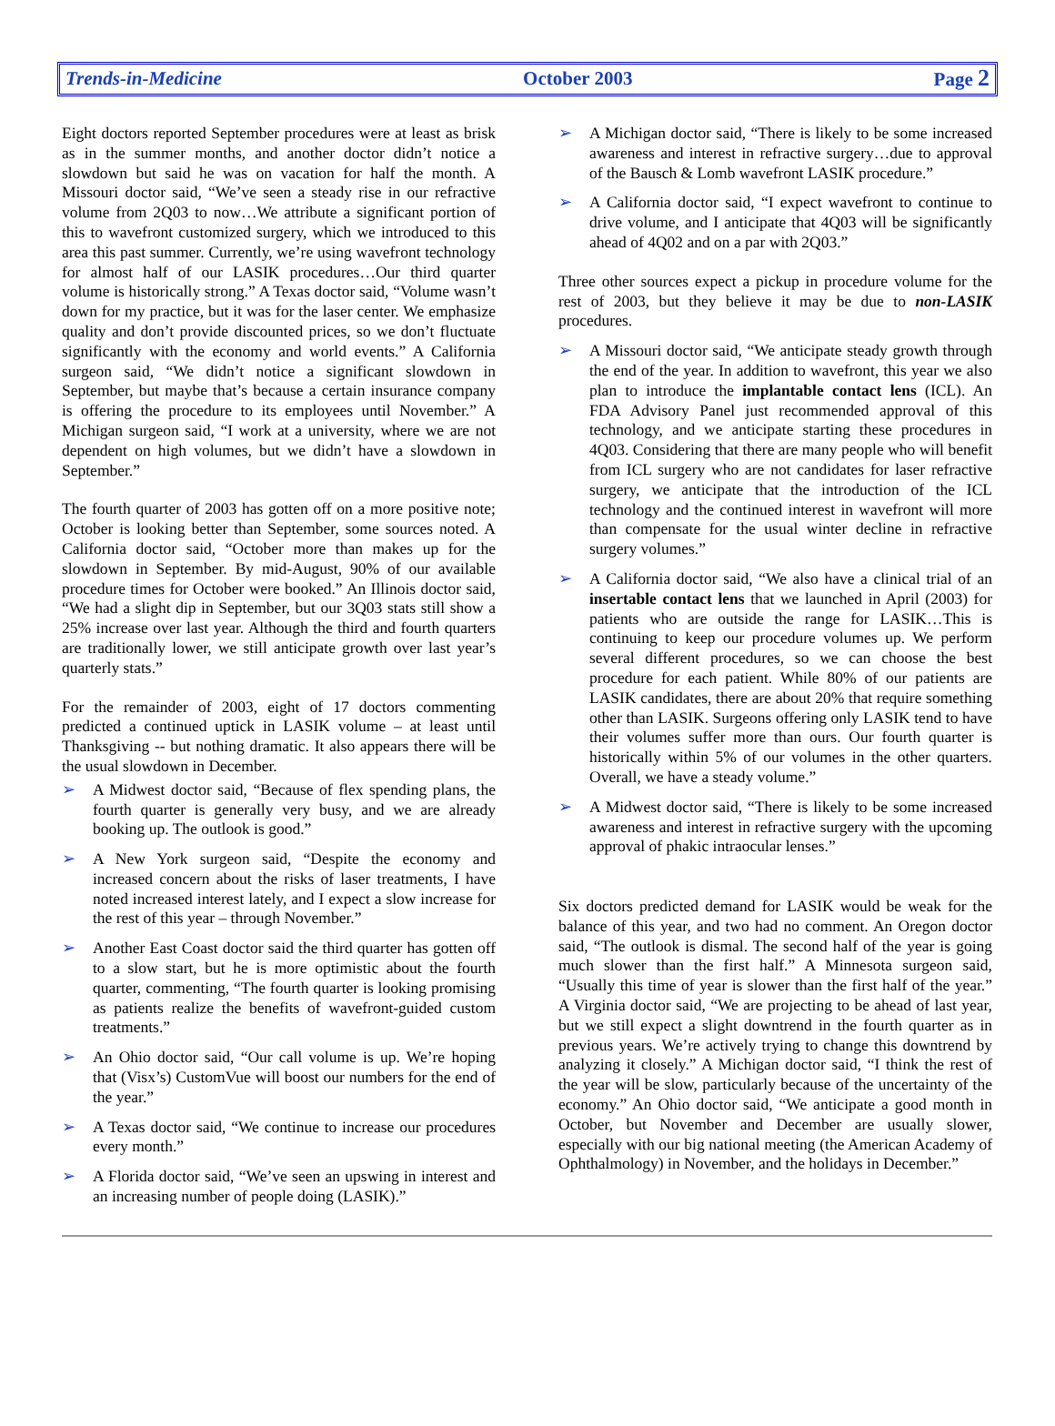Trends-in-Medicine October 2003 Page 2
Eight doctors reported September procedures were at least as brisk as in the summer months, and another doctor didn’t notice a slowdown but said he was on vacation for half the month. A Missouri doctor said, “We’ve seen a steady rise in our refractive volume from 2Q03 to now…We attribute a significant portion of this to wavefront customized surgery, which we introduced to this area this past summer. Currently, we’re using wavefront technology for almost half of our LASIK procedures…Our third quarter volume is historically strong.” A Texas doctor said, “Volume wasn’t down for my practice, but it was for the laser center. We emphasize quality and don’t provide discounted prices, so we don’t fluctuate significantly with the economy and world events.” A California surgeon said, “We didn’t notice a significant slowdown in September, but maybe that’s because a certain insurance company is offering the procedure to its employees until November.” A Michigan surgeon said, “I work at a university, where we are not dependent on high volumes, but we didn’t have a slowdown in September.”
The fourth quarter of 2003 has gotten off on a more positive note; October is looking better than September, some sources noted. A California doctor said, “October more than makes up for the slowdown in September. By mid-August, 90% of our available procedure times for October were booked.” An Illinois doctor said, “We had a slight dip in September, but our 3Q03 stats still show a 25% increase over last year. Although the third and fourth quarters are traditionally lower, we still anticipate growth over last year’s quarterly stats.”
For the remainder of 2003, eight of 17 doctors commenting predicted a continued uptick in LASIK volume – at least until Thanksgiving -- but nothing dramatic. It also appears there will be the usual slowdown in December.
➢ A Midwest doctor said, “Because of flex spending plans, the fourth quarter is generally very busy, and we are already booking up. The outlook is good.”
➢ A New York surgeon said, “Despite the economy and increased concern about the risks of laser treatments, I have noted increased interest lately, and I expect a slow increase for the rest of this year – through November.”
➢ Another East Coast doctor said the third quarter has gotten off to a slow start, but he is more optimistic about the fourth quarter, commenting, “The fourth quarter is looking promising as patients realize the benefits of wavefront-guided custom treatments.”
➢ An Ohio doctor said, “Our call volume is up. We’re hoping that (Visx’s) CustomVue will boost our numbers for the end of the year.”
➢ A Texas doctor said, “We continue to increase our procedures every month.”
➢ A Florida doctor said, “We’ve seen an upswing in interest and an increasing number of people doing (LASIK).”
➢ A Michigan doctor said, “There is likely to be some increased awareness and interest in refractive surgery…due to approval of the Bausch & Lomb wavefront LASIK procedure.”
➢ A California doctor said, “I expect wavefront to continue to drive volume, and I anticipate that 4Q03 will be significantly ahead of 4Q02 and on a par with 2Q03.”
Three other sources expect a pickup in procedure volume for the rest of 2003, but they believe it may be due to non-LASIK procedures.
➢ A Missouri doctor said, “We anticipate steady growth through the end of the year. In addition to wavefront, this year we also plan to introduce the implantable contact lens (ICL). An FDA Advisory Panel just recommended approval of this technology, and we anticipate starting these procedures in 4Q03. Considering that there are many people who will benefit from ICL surgery who are not candidates for laser refractive surgery, we anticipate that the introduction of the ICL technology and the continued interest in wavefront will more than compensate for the usual winter decline in refractive surgery volumes.”
➢ A California doctor said, “We also have a clinical trial of an insertable contact lens that we launched in April (2003) for patients who are outside the range for LASIK…This is continuing to keep our procedure volumes up. We perform several different procedures, so we can choose the best procedure for each patient. While 80% of our patients are LASIK candidates, there are about 20% that require something other than LASIK. Surgeons offering only LASIK tend to have their volumes suffer more than ours. Our fourth quarter is historically within 5% of our volumes in the other quarters. Overall, we have a steady volume.”
➢ A Midwest doctor said, “There is likely to be some increased awareness and interest in refractive surgery with the upcoming approval of phakic intraocular lenses.”
Six doctors predicted demand for LASIK would be weak for the balance of this year, and two had no comment. An Oregon doctor said, “The outlook is dismal. The second half of the year is going much slower than the first half.” A Minnesota surgeon said, “Usually this time of year is slower than the first half of the year.” A Virginia doctor said, “We are projecting to be ahead of last year, but we still expect a slight downtrend in the fourth quarter as in previous years. We’re actively trying to change this downtrend by analyzing it closely.” A Michigan doctor said, “I think the rest of the year will be slow, particularly because of the uncertainty of the economy.” An Ohio doctor said, “We anticipate a good month in October, but November and December are usually slower, especially with our big national meeting (the American Academy of Ophthalmology) in November, and the holidays in December.”